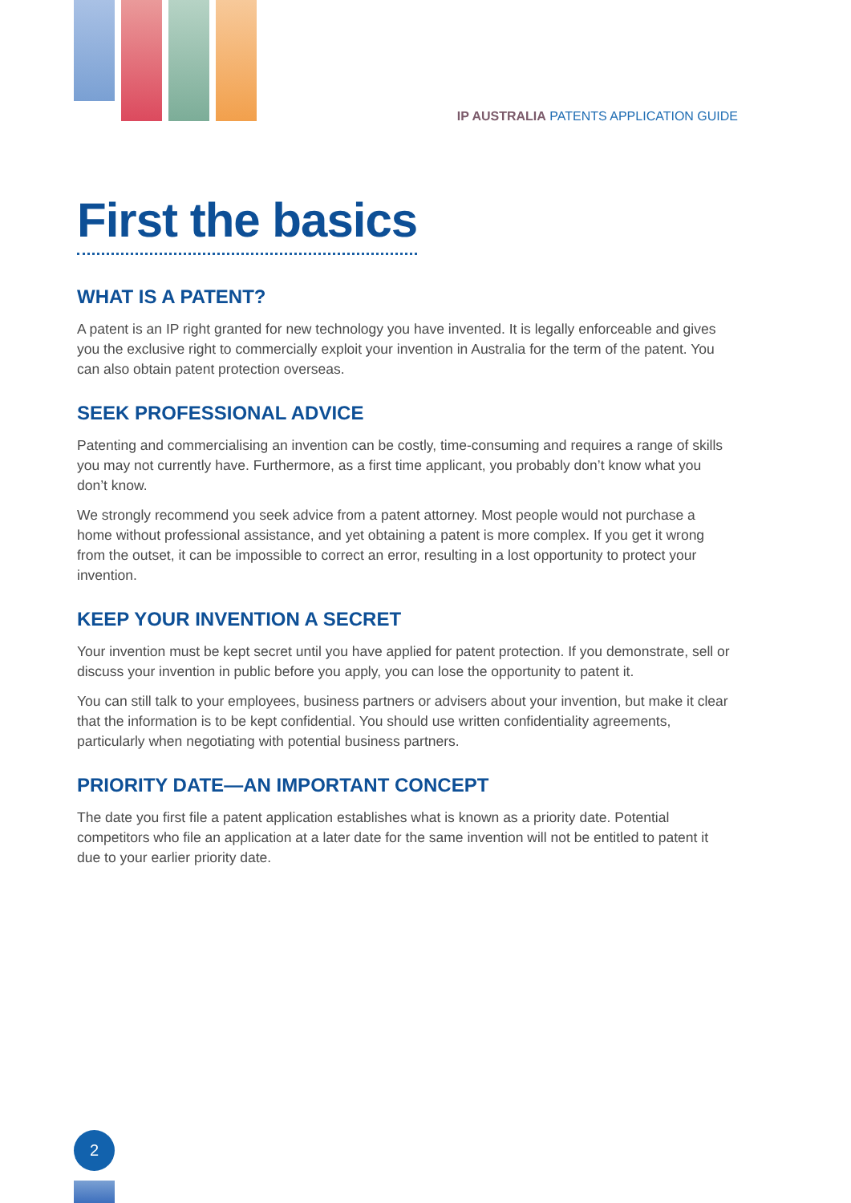IP AUSTRALIA PATENTS APPLICATION GUIDE
First the basics
WHAT IS A PATENT?
A patent is an IP right granted for new technology you have invented. It is legally enforceable and gives you the exclusive right to commercially exploit your invention in Australia for the term of the patent. You can also obtain patent protection overseas.
SEEK PROFESSIONAL ADVICE
Patenting and commercialising an invention can be costly, time-consuming and requires a range of skills you may not currently have. Furthermore, as a first time applicant, you probably don’t know what you don’t know.
We strongly recommend you seek advice from a patent attorney. Most people would not purchase a home without professional assistance, and yet obtaining a patent is more complex. If you get it wrong from the outset, it can be impossible to correct an error, resulting in a lost opportunity to protect your invention.
KEEP YOUR INVENTION A SECRET
Your invention must be kept secret until you have applied for patent protection. If you demonstrate, sell or discuss your invention in public before you apply, you can lose the opportunity to patent it.
You can still talk to your employees, business partners or advisers about your invention, but make it clear that the information is to be kept confidential. You should use written confidentiality agreements, particularly when negotiating with potential business partners.
PRIORITY DATE—AN IMPORTANT CONCEPT
The date you first file a patent application establishes what is known as a priority date. Potential competitors who file an application at a later date for the same invention will not be entitled to patent it due to your earlier priority date.
2